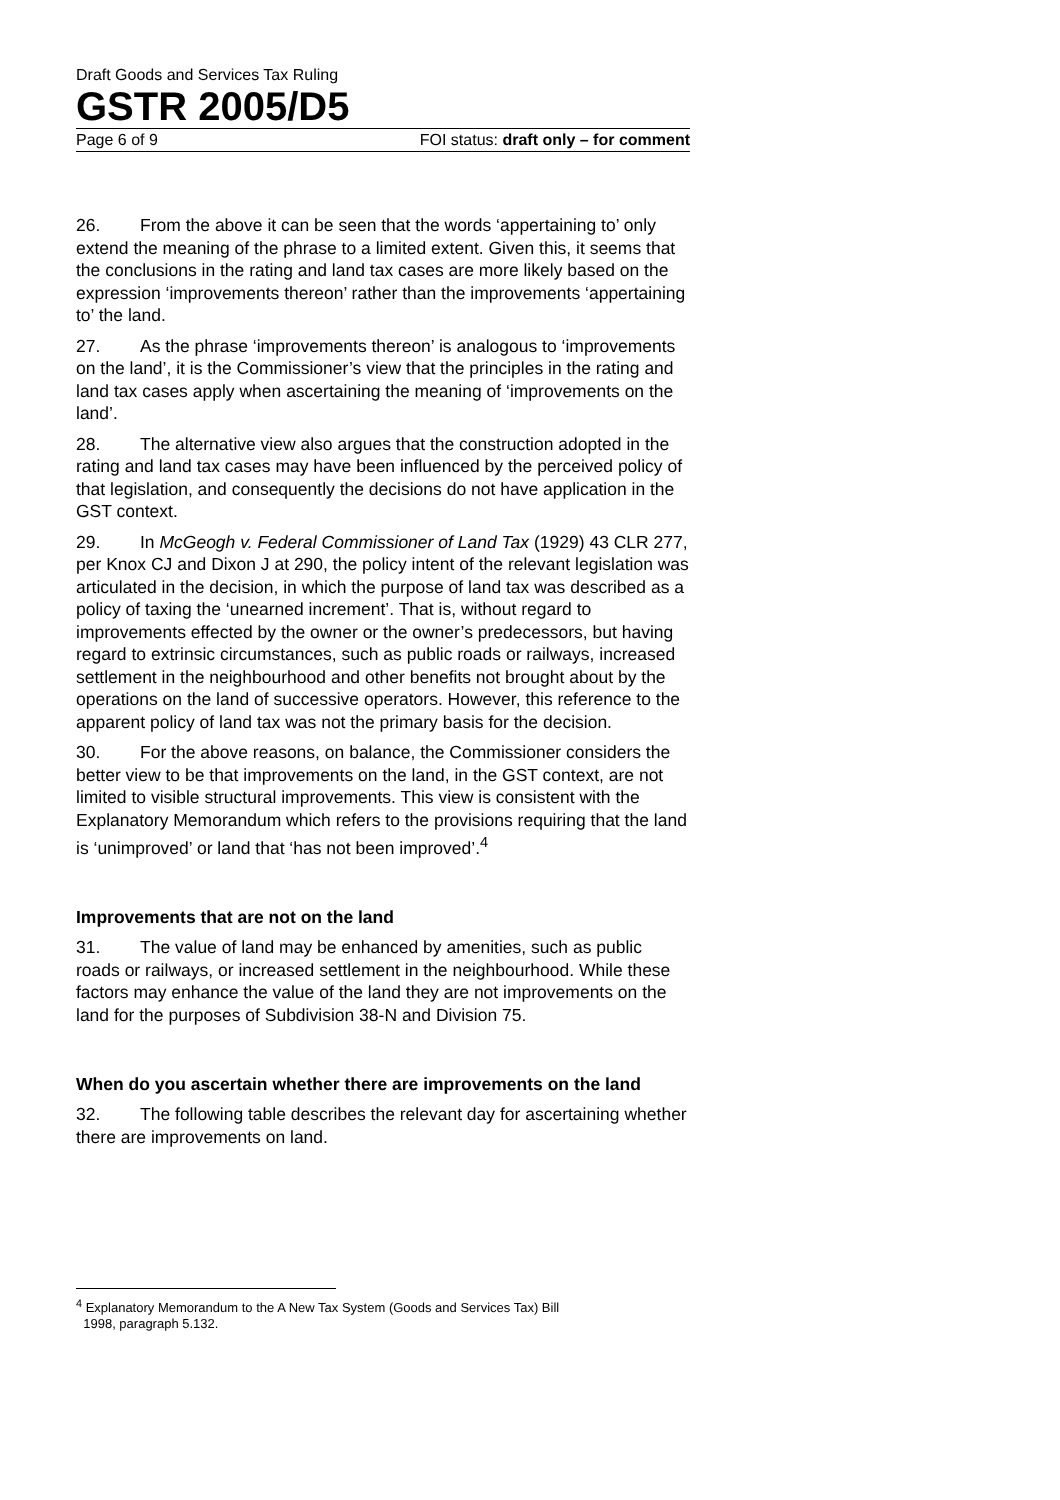Draft Goods and Services Tax Ruling
GSTR 2005/D5
Page 6 of 9 FOI status: draft only – for comment
26. From the above it can be seen that the words ‘appertaining to’ only extend the meaning of the phrase to a limited extent. Given this, it seems that the conclusions in the rating and land tax cases are more likely based on the expression ‘improvements thereon’ rather than the improvements ‘appertaining to’ the land.
27. As the phrase ‘improvements thereon’ is analogous to ‘improvements on the land’, it is the Commissioner’s view that the principles in the rating and land tax cases apply when ascertaining the meaning of ‘improvements on the land’.
28. The alternative view also argues that the construction adopted in the rating and land tax cases may have been influenced by the perceived policy of that legislation, and consequently the decisions do not have application in the GST context.
29. In McGeogh v. Federal Commissioner of Land Tax (1929) 43 CLR 277, per Knox CJ and Dixon J at 290, the policy intent of the relevant legislation was articulated in the decision, in which the purpose of land tax was described as a policy of taxing the ‘unearned increment’. That is, without regard to improvements effected by the owner or the owner’s predecessors, but having regard to extrinsic circumstances, such as public roads or railways, increased settlement in the neighbourhood and other benefits not brought about by the operations on the land of successive operators. However, this reference to the apparent policy of land tax was not the primary basis for the decision.
30. For the above reasons, on balance, the Commissioner considers the better view to be that improvements on the land, in the GST context, are not limited to visible structural improvements. This view is consistent with the Explanatory Memorandum which refers to the provisions requiring that the land is ‘unimproved’ or land that ‘has not been improved’.<sup>4</sup>
Improvements that are not on the land
31. The value of land may be enhanced by amenities, such as public roads or railways, or increased settlement in the neighbourhood. While these factors may enhance the value of the land they are not improvements on the land for the purposes of Subdivision 38-N and Division 75.
When do you ascertain whether there are improvements on the land
32. The following table describes the relevant day for ascertaining whether there are improvements on land.
<sup>4</sup> Explanatory Memorandum to the A New Tax System (Goods and Services Tax) Bill
1998, paragraph 5.132.